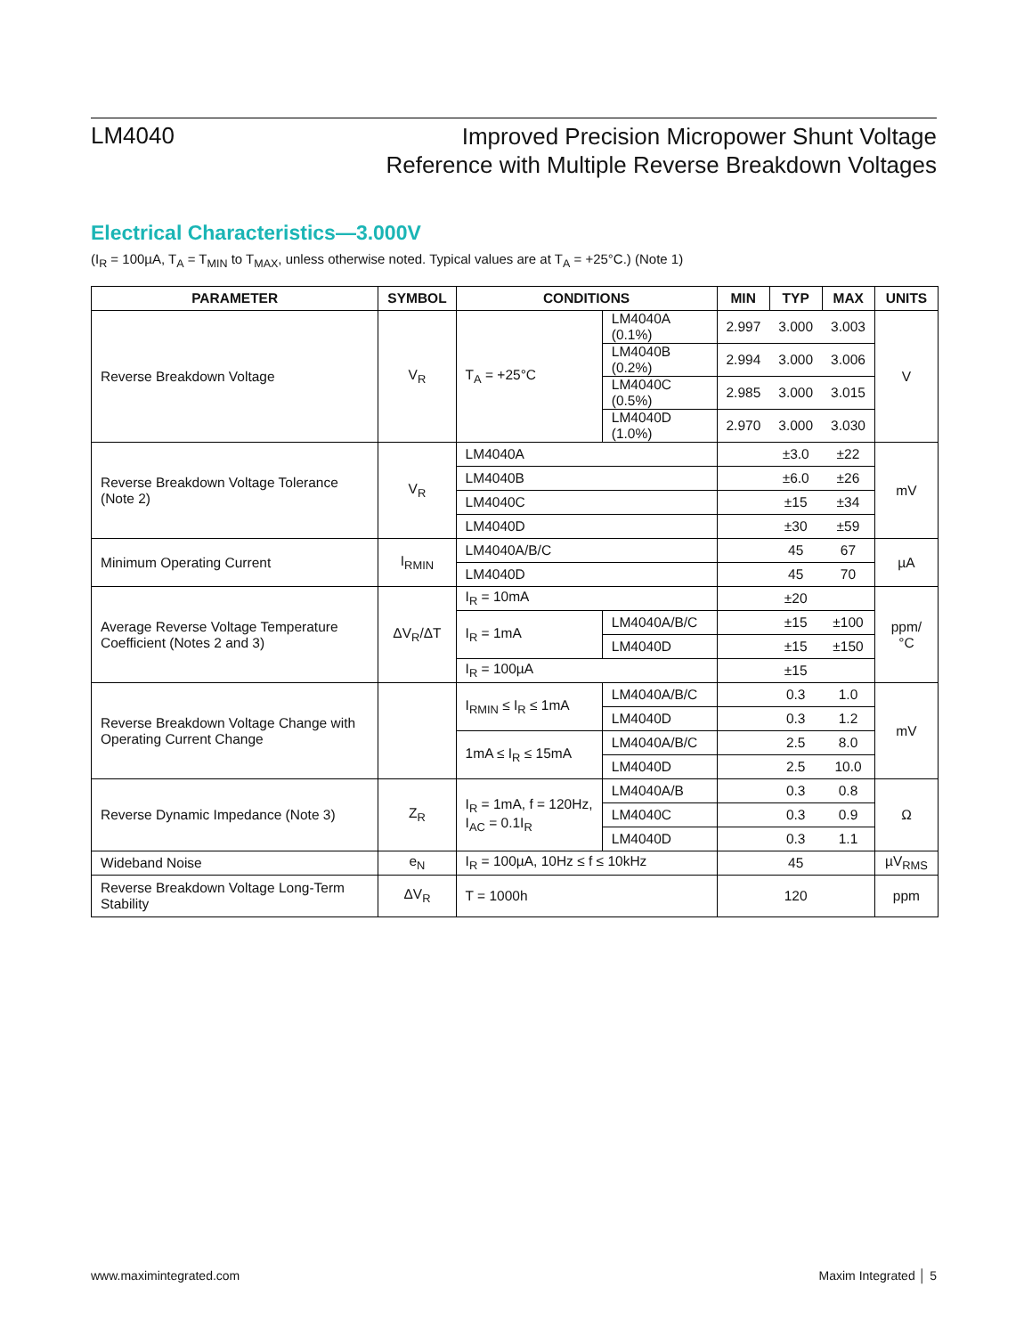LM4040
Improved Precision Micropower Shunt Voltage
Reference with Multiple Reverse Breakdown Voltages
Electrical Characteristics—3.000V
(I<sub>R</sub> = 100µA, T<sub>A</sub> = T<sub>MIN</sub> to T<sub>MAX</sub>, unless otherwise noted. Typical values are at T<sub>A</sub> = +25°C.) (Note 1)
| PARAMETER | SYMBOL | CONDITIONS | | MIN | TYP | MAX | UNITS |
| --- | --- | --- | --- | --- | --- | --- | --- |
| Reverse Breakdown Voltage | V<sub>R</sub> | T<sub>A</sub> = +25°C | LM4040A (0.1%) | 2.997 | 3.000 | 3.003 | V |
| | | | LM4040B (0.2%) | 2.994 | 3.000 | 3.006 | |
| | | | LM4040C (0.5%) | 2.985 | 3.000 | 3.015 | |
| | | | LM4040D (1.0%) | 2.970 | 3.000 | 3.030 | |
| Reverse Breakdown Voltage Tolerance (Note 2) | V<sub>R</sub> | LM4040A | | | ±3.0 | ±22 | mV |
| | | LM4040B | | | ±6.0 | ±26 | |
| | | LM4040C | | | ±15 | ±34 | |
| | | LM4040D | | | ±30 | ±59 | |
| Minimum Operating Current | I<sub>RMIN</sub> | LM4040A/B/C | | | 45 | 67 | µA |
| | | LM4040D | | | 45 | 70 | |
| Average Reverse Voltage Temperature Coefficient (Notes 2 and 3) | ΔV<sub>R</sub>/ΔT | I<sub>R</sub> = 10mA | | | ±20 | | ppm/°C |
| | | I<sub>R</sub> = 1mA | LM4040A/B/C | | ±15 | ±100 | |
| | | | LM4040D | | ±15 | ±150 | |
| | | I<sub>R</sub> = 100µA | | | ±15 | | |
| Reverse Breakdown Voltage Change with Operating Current Change | | I<sub>RMIN</sub> ≤ I<sub>R</sub> ≤ 1mA | LM4040A/B/C | | 0.3 | 1.0 | mV |
| | | | LM4040D | | 0.3 | 1.2 | |
| | | 1mA ≤ I<sub>R</sub> ≤ 15mA | LM4040A/B/C | | 2.5 | 8.0 | |
| | | | LM4040D | | 2.5 | 10.0 | |
| Reverse Dynamic Impedance (Note 3) | Z<sub>R</sub> | I<sub>R</sub> = 1mA, f = 120Hz, I<sub>AC</sub> = 0.1I<sub>R</sub> | LM4040A/B | | 0.3 | 0.8 | Ω |
| | | | LM4040C | | 0.3 | 0.9 | |
| | | | LM4040D | | 0.3 | 1.1 | |
| Wideband Noise | e<sub>N</sub> | I<sub>R</sub> = 100µA, 10Hz ≤ f ≤ 10kHz | | | 45 | | µV<sub>RMS</sub> |
| Reverse Breakdown Voltage Long-Term Stability | ΔV<sub>R</sub> | T = 1000h | | | 120 | | ppm |
www.maximintegrated.com Maxim Integrated │ 5